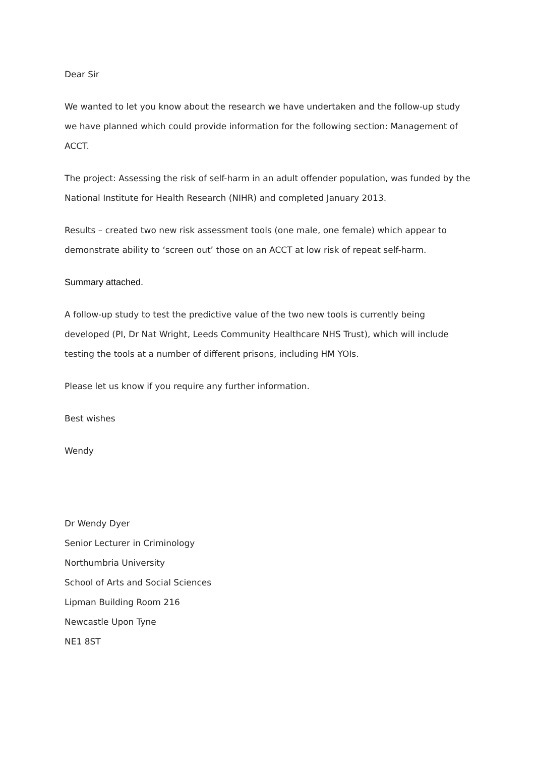Dear Sir
We wanted to let you know about the research we have undertaken and the follow-up study we have planned which could provide information for the following section: Management of ACCT.
The project: Assessing the risk of self-harm in an adult offender population, was funded by the National Institute for Health Research (NIHR) and completed January 2013.
Results – created two new risk assessment tools (one male, one female) which appear to demonstrate ability to ‘screen out’ those on an ACCT at low risk of repeat self-harm.
Summary attached.
A follow-up study to test the predictive value of the two new tools is currently being developed (PI, Dr Nat Wright, Leeds Community Healthcare NHS Trust), which will include testing the tools at a number of different prisons, including HM YOIs.
Please let us know if you require any further information.
Best wishes
Wendy
Dr Wendy Dyer
Senior Lecturer in Criminology
Northumbria University
School of Arts and Social Sciences
Lipman Building Room 216
Newcastle Upon Tyne
NE1 8ST